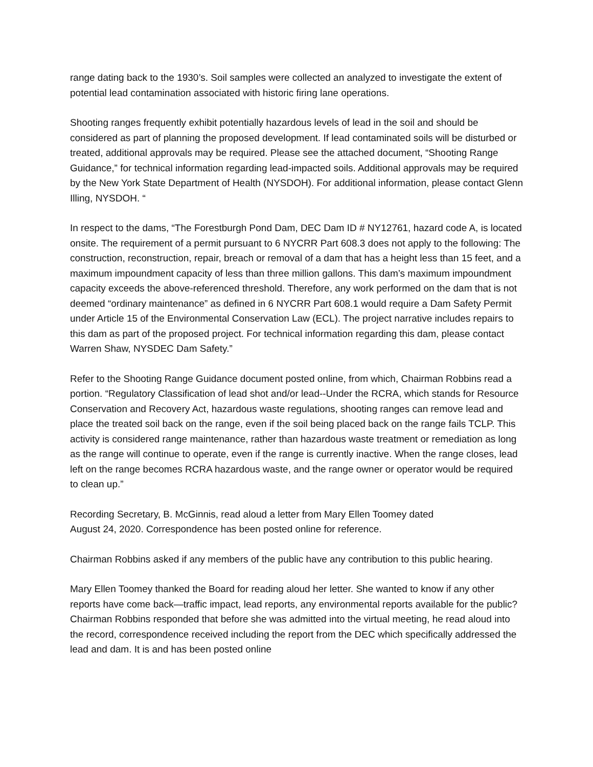range dating back to the 1930’s. Soil samples were collected an analyzed to investigate the extent of potential lead contamination associated with historic firing lane operations.
Shooting ranges frequently exhibit potentially hazardous levels of lead in the soil and should be considered as part of planning the proposed development. If lead contaminated soils will be disturbed or treated, additional approvals may be required. Please see the attached document, “Shooting Range Guidance,” for technical information regarding lead-impacted soils. Additional approvals may be required by the New York State Department of Health (NYSDOH). For additional information, please contact Glenn Illing, NYSDOH. “
In respect to the dams, “The Forestburgh Pond Dam, DEC Dam ID # NY12761, hazard code A, is located onsite. The requirement of a permit pursuant to 6 NYCRR Part 608.3 does not apply to the following: The construction, reconstruction, repair, breach or removal of a dam that has a height less than 15 feet, and a maximum impoundment capacity of less than three million gallons. This dam’s maximum impoundment capacity exceeds the above-referenced threshold. Therefore, any work performed on the dam that is not deemed “ordinary maintenance” as defined in 6 NYCRR Part 608.1 would require a Dam Safety Permit under Article 15 of the Environmental Conservation Law (ECL). The project narrative includes repairs to this dam as part of the proposed project. For technical information regarding this dam, please contact Warren Shaw, NYSDEC Dam Safety.”
Refer to the Shooting Range Guidance document posted online, from which, Chairman Robbins read a portion. “Regulatory Classification of lead shot and/or lead--Under the RCRA, which stands for Resource Conservation and Recovery Act, hazardous waste regulations, shooting ranges can remove lead and place the treated soil back on the range, even if the soil being placed back on the range fails TCLP. This activity is considered range maintenance, rather than hazardous waste treatment or remediation as long as the range will continue to operate, even if the range is currently inactive. When the range closes, lead left on the range becomes RCRA hazardous waste, and the range owner or operator would be required to clean up.”
Recording Secretary, B. McGinnis, read aloud a letter from Mary Ellen Toomey dated
August 24, 2020. Correspondence has been posted online for reference.
Chairman Robbins asked if any members of the public have any contribution to this public hearing.
Mary Ellen Toomey thanked the Board for reading aloud her letter. She wanted to know if any other reports have come back—traffic impact, lead reports, any environmental reports available for the public? Chairman Robbins responded that before she was admitted into the virtual meeting, he read aloud into the record, correspondence received including the report from the DEC which specifically addressed the lead and dam. It is and has been posted online